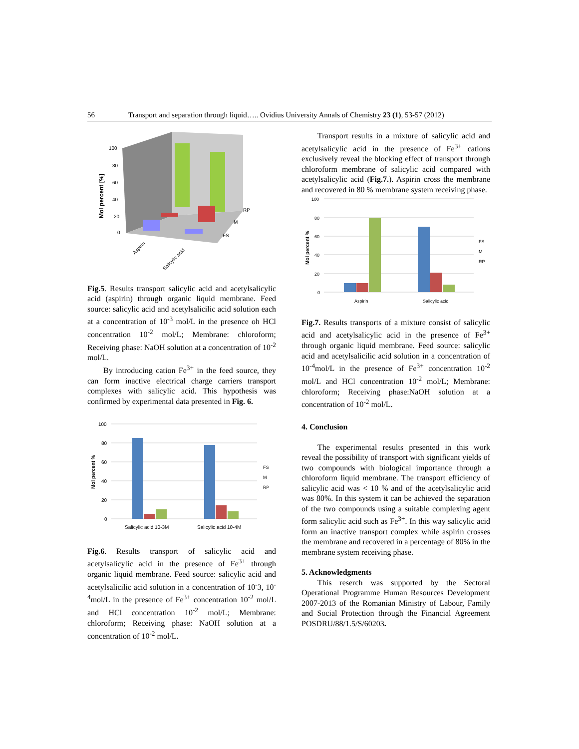56 Transport and separation through liquid….. Ovidius University Annals of Chemistry 23 (1), 53-57 (2012)
100
80
60
40
20
0
RP
M
FS
Aspirin
Salicylic acid
Mol percent [%]
Fig.5. Results transport salicylic acid and acetylsalicylic acid (aspirin) through organic liquid membrane. Feed source: salicylic acid and acetylsalicilic acid solution each at a concentration of 10<sup>-3</sup> mol/L in the presence oh HCl concentration 10<sup>-2</sup> mol/L; Membrane: chloroform; Receiving phase: NaOH solution at a concentration of 10<sup>-2</sup> mol/L.
By introducing cation Fe<sup>3+</sup> in the feed source, they can form inactive electrical charge carriers transport complexes with salicylic acid. This hypothesis was confirmed by experimental data presented in Fig. 6.
100
80
60
40
20
0
Salicylic acid 10-3M
Salicylic acid 10-4M
FS
M
RP
Mol percent %
Fig.6. Results transport of salicylic acid and acetylsalicylic acid in the presence of Fe<sup>3+</sup> through organic liquid membrane. Feed source: salicylic acid and acetylsalicilic acid solution in a concentration of 10<sup>-</sup>3, 10<sup>-4</sup>mol/L in the presence of Fe<sup>3+</sup> concentration 10<sup>-2</sup> mol/L and HCl concentration 10<sup>-2</sup> mol/L; Membrane: chloroform; Receiving phase: NaOH solution at a concentration of 10<sup>-2</sup> mol/L.
Transport results in a mixture of salicylic acid and acetylsalicylic acid in the presence of Fe<sup>3+</sup> cations exclusively reveal the blocking effect of transport through chloroform membrane of salicylic acid compared with acetylsalicylic acid (Fig.7.). Aspirin cross the membrane and recovered in 80 % membrane system receiving phase.
100
80
60
40
20
0
Aspirin
Salicylic acid
FS
M
RP
Mol percent %
Fig.7. Results transports of a mixture consist of salicylic acid and acetylsalicylic acid in the presence of Fe<sup>3+</sup> through organic liquid membrane. Feed source: salicylic acid and acetylsalicilic acid solution in a concentration of 10<sup>-4</sup>mol/L in the presence of Fe<sup>3+</sup> concentration 10<sup>-2</sup> mol/L and HCl concentration 10<sup>-2</sup> mol/L; Membrane: chloroform; Receiving phase:NaOH solution at a concentration of 10<sup>-2</sup> mol/L.
4. Conclusion
The experimental results presented in this work reveal the possibility of transport with significant yields of two compounds with biological importance through a chloroform liquid membrane. The transport efficiency of salicylic acid was < 10 % and of the acetylsalicylic acid was 80%. In this system it can be achieved the separation of the two compounds using a suitable complexing agent form salicylic acid such as Fe<sup>3+</sup>. In this way salicylic acid form an inactive transport complex while aspirin crosses the membrane and recovered in a percentage of 80% in the membrane system receiving phase.
5. Acknowledgments
This reserch was supported by the Sectoral Operational Programme Human Resources Development 2007-2013 of the Romanian Ministry of Labour, Family and Social Protection through the Financial Agreement POSDRU/88/1.5/S/60203.